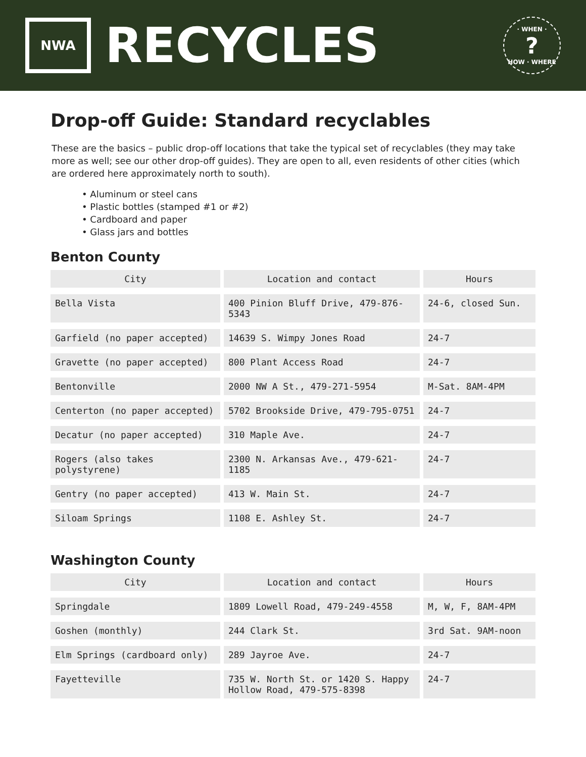NWA
RECYCLES
· WHEN ·?
HOW · WHERE
Drop-off Guide: Standard recyclables
These are the basics – public drop-off locations that take the typical set of recyclables (they may take more as well; see our other drop-off guides). They are open to all, even residents of other cities (which are ordered here approximately north to south).
• Aluminum or steel cans
• Plastic bottles (stamped #1 or #2)
• Cardboard and paper
• Glass jars and bottles
Benton County
| City | Location and contact | Hours |
| --- | --- | --- |
| Bella Vista | 400 Pinion Bluff Drive, 479-876-5343 | 24-6, closed Sun. |
| Garfield (no paper accepted) | 14639 S. Wimpy Jones Road | 24-7 |
| Gravette (no paper accepted) | 800 Plant Access Road | 24-7 |
| Bentonville | 2000 NW A St., 479-271-5954 | M-Sat. 8AM-4PM |
| Centerton (no paper accepted) | 5702 Brookside Drive, 479-795-0751 | 24-7 |
| Decatur (no paper accepted) | 310 Maple Ave. | 24-7 |
| Rogers (also takes polystyrene) | 2300 N. Arkansas Ave., 479-621-1185 | 24-7 |
| Gentry (no paper accepted) | 413 W. Main St. | 24-7 |
| Siloam Springs | 1108 E. Ashley St. | 24-7 |
Washington County
| City | Location and contact | Hours |
| --- | --- | --- |
| Springdale | 1809 Lowell Road, 479-249-4558 | M, W, F, 8AM-4PM |
| Goshen (monthly) | 244 Clark St. | 3rd Sat. 9AM-noon |
| Elm Springs (cardboard only) | 289 Jayroe Ave. | 24-7 |
| Fayetteville | 735 W. North St. or 1420 S. Happy Hollow Road, 479-575-8398 | 24-7 |